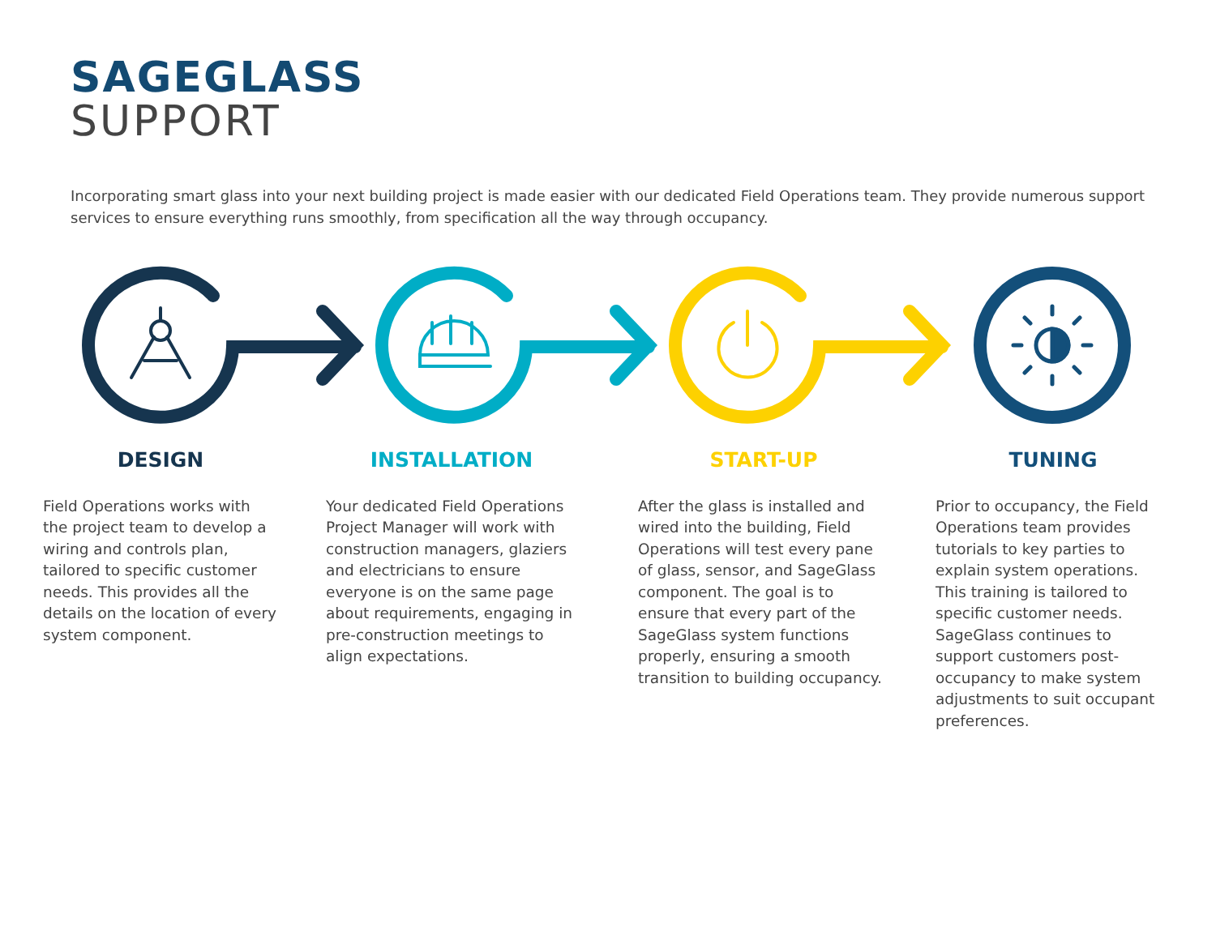SAGEGLASS
SUPPORT
Incorporating smart glass into your next building project is made easier with our dedicated Field Operations team. They provide numerous support services to ensure everything runs smoothly, from specification all the way through occupancy.
DESIGN
Field Operations works with the project team to develop a wiring and controls plan, tailored to specific customer needs. This provides all the details on the location of every system component.
INSTALLATION
Your dedicated Field Operations Project Manager will work with construction managers, glaziers and electricians to ensure everyone is on the same page about requirements, engaging in pre-construction meetings to align expectations.
START-UP
After the glass is installed and wired into the building, Field Operations will test every pane of glass, sensor, and SageGlass component. The goal is to ensure that every part of the SageGlass system functions properly, ensuring a smooth transition to building occupancy.
TUNING
Prior to occupancy, the Field Operations team provides tutorials to key parties to explain system operations. This training is tailored to specific customer needs. SageGlass continues to support customers post-occupancy to make system adjustments to suit occupant preferences.